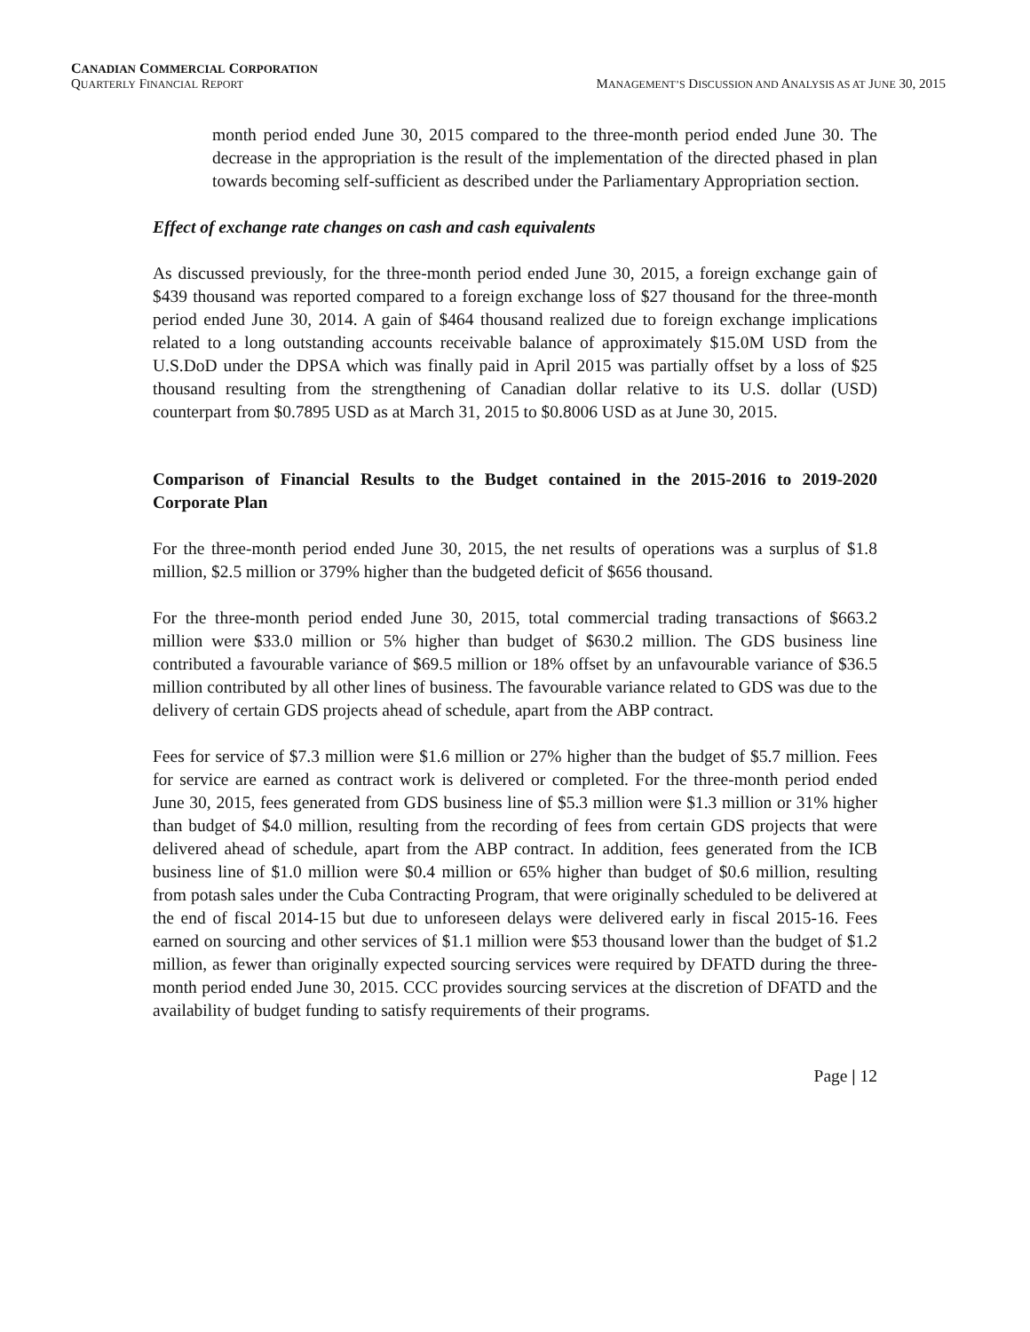CANADIAN COMMERCIAL CORPORATION
QUARTERLY FINANCIAL REPORT MANAGEMENT’S DISCUSSION AND ANALYSIS AS AT JUNE 30, 2015
month period ended June 30, 2015 compared to the three-month period ended June 30. The decrease in the appropriation is the result of the implementation of the directed phased in plan towards becoming self-sufficient as described under the Parliamentary Appropriation section.
Effect of exchange rate changes on cash and cash equivalents
As discussed previously, for the three-month period ended June 30, 2015, a foreign exchange gain of $439 thousand was reported compared to a foreign exchange loss of $27 thousand for the three-month period ended June 30, 2014. A gain of $464 thousand realized due to foreign exchange implications related to a long outstanding accounts receivable balance of approximately $15.0M USD from the U.S.DoD under the DPSA which was finally paid in April 2015 was partially offset by a loss of $25 thousand resulting from the strengthening of Canadian dollar relative to its U.S. dollar (USD) counterpart from $0.7895 USD as at March 31, 2015 to $0.8006 USD as at June 30, 2015.
Comparison of Financial Results to the Budget contained in the 2015-2016 to 2019-2020 Corporate Plan
For the three-month period ended June 30, 2015, the net results of operations was a surplus of $1.8 million, $2.5 million or 379% higher than the budgeted deficit of $656 thousand.
For the three-month period ended June 30, 2015, total commercial trading transactions of $663.2 million were $33.0 million or 5% higher than budget of $630.2 million. The GDS business line contributed a favourable variance of $69.5 million or 18% offset by an unfavourable variance of $36.5 million contributed by all other lines of business. The favourable variance related to GDS was due to the delivery of certain GDS projects ahead of schedule, apart from the ABP contract.
Fees for service of $7.3 million were $1.6 million or 27% higher than the budget of $5.7 million. Fees for service are earned as contract work is delivered or completed. For the three-month period ended June 30, 2015, fees generated from GDS business line of $5.3 million were $1.3 million or 31% higher than budget of $4.0 million, resulting from the recording of fees from certain GDS projects that were delivered ahead of schedule, apart from the ABP contract. In addition, fees generated from the ICB business line of $1.0 million were $0.4 million or 65% higher than budget of $0.6 million, resulting from potash sales under the Cuba Contracting Program, that were originally scheduled to be delivered at the end of fiscal 2014-15 but due to unforeseen delays were delivered early in fiscal 2015-16. Fees earned on sourcing and other services of $1.1 million were $53 thousand lower than the budget of $1.2 million, as fewer than originally expected sourcing services were required by DFATD during the three-month period ended June 30, 2015. CCC provides sourcing services at the discretion of DFATD and the availability of budget funding to satisfy requirements of their programs.
Page | 12